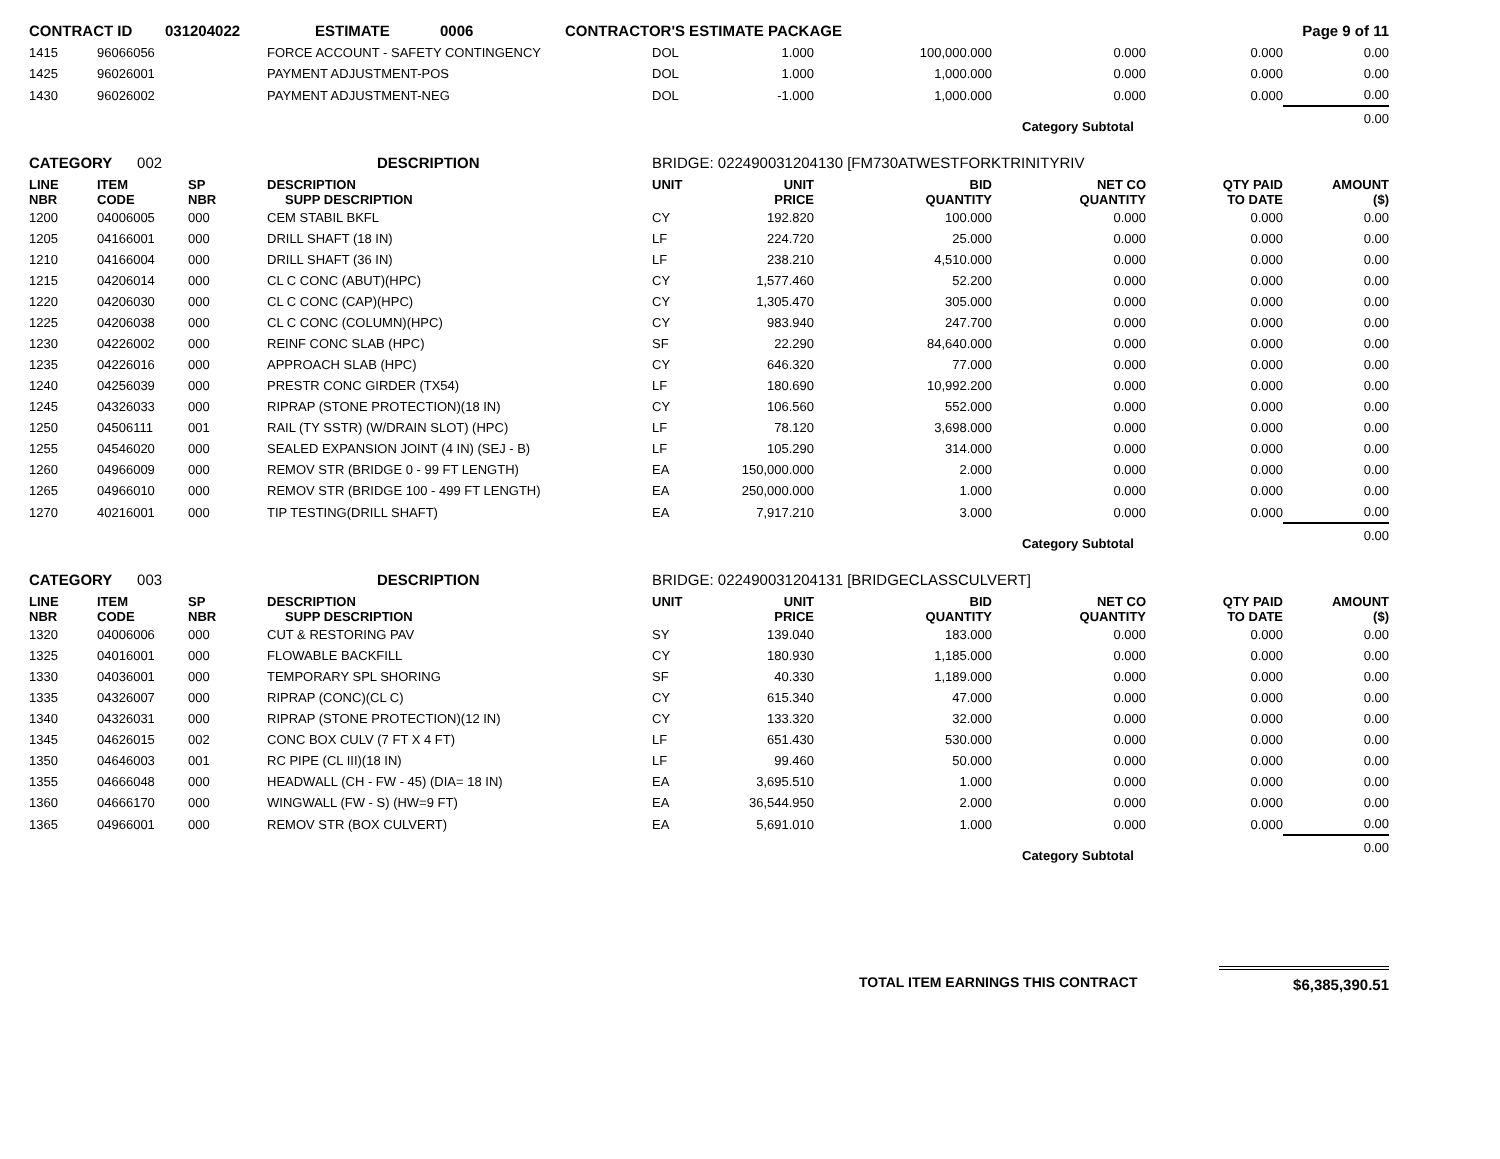| CONTRACT ID | 031204022 | ESTIMATE | 0006 | CONTRACTOR'S ESTIMATE PACKAGE | Page 9 of 11 |
| 1415 | 96066056 | | FORCE ACCOUNT - SAFETY CONTINGENCY | DOL | 1.000 | 100,000.000 | 0.000 | 0.000 | 0.00 |
| 1425 | 96026001 | | PAYMENT ADJUSTMENT-POS | DOL | 1.000 | 1,000.000 | 0.000 | 0.000 | 0.00 |
| 1430 | 96026002 | | PAYMENT ADJUSTMENT-NEG | DOL | -1.000 | 1,000.000 | 0.000 | 0.000 | 0.00 |
| | | | | | | | Category Subtotal | | 0.00 |
| CATEGORY 002 | | | DESCRIPTION | BRIDGE: 022490031204130 [FM730ATWESTFORKTRINITYRIV | | | | | |
| LINE NBR | ITEM CODE | SP NBR | DESCRIPTION SUPP DESCRIPTION | UNIT | UNIT PRICE | BID QUANTITY | NET CO QUANTITY | QTY PAID TO DATE | AMOUNT ($) |
| 1200 | 04006005 | 000 | CEM STABIL BKFL | CY | 192.820 | 100.000 | 0.000 | 0.000 | 0.00 |
| 1205 | 04166001 | 000 | DRILL SHAFT (18 IN) | LF | 224.720 | 25.000 | 0.000 | 0.000 | 0.00 |
| 1210 | 04166004 | 000 | DRILL SHAFT (36 IN) | LF | 238.210 | 4,510.000 | 0.000 | 0.000 | 0.00 |
| 1215 | 04206014 | 000 | CL C CONC (ABUT)(HPC) | CY | 1,577.460 | 52.200 | 0.000 | 0.000 | 0.00 |
| 1220 | 04206030 | 000 | CL C CONC (CAP)(HPC) | CY | 1,305.470 | 305.000 | 0.000 | 0.000 | 0.00 |
| 1225 | 04206038 | 000 | CL C CONC (COLUMN)(HPC) | CY | 983.940 | 247.700 | 0.000 | 0.000 | 0.00 |
| 1230 | 04226002 | 000 | REINF CONC SLAB (HPC) | SF | 22.290 | 84,640.000 | 0.000 | 0.000 | 0.00 |
| 1235 | 04226016 | 000 | APPROACH SLAB (HPC) | CY | 646.320 | 77.000 | 0.000 | 0.000 | 0.00 |
| 1240 | 04256039 | 000 | PRESTR CONC GIRDER (TX54) | LF | 180.690 | 10,992.200 | 0.000 | 0.000 | 0.00 |
| 1245 | 04326033 | 000 | RIPRAP (STONE PROTECTION)(18 IN) | CY | 106.560 | 552.000 | 0.000 | 0.000 | 0.00 |
| 1250 | 04506111 | 001 | RAIL (TY SSTR) (W/DRAIN SLOT) (HPC) | LF | 78.120 | 3,698.000 | 0.000 | 0.000 | 0.00 |
| 1255 | 04546020 | 000 | SEALED EXPANSION JOINT (4 IN) (SEJ - B) | LF | 105.290 | 314.000 | 0.000 | 0.000 | 0.00 |
| 1260 | 04966009 | 000 | REMOV STR (BRIDGE 0 - 99 FT LENGTH) | EA | 150,000.000 | 2.000 | 0.000 | 0.000 | 0.00 |
| 1265 | 04966010 | 000 | REMOV STR (BRIDGE 100 - 499 FT LENGTH) | EA | 250,000.000 | 1.000 | 0.000 | 0.000 | 0.00 |
| 1270 | 40216001 | 000 | TIP TESTING(DRILL SHAFT) | EA | 7,917.210 | 3.000 | 0.000 | 0.000 | 0.00 |
| | | | | | | | Category Subtotal | | 0.00 |
| CATEGORY 003 | | | DESCRIPTION | BRIDGE: 022490031204131 [BRIDGECLASSCULVERT] | | | | | |
| LINE NBR | ITEM CODE | SP NBR | DESCRIPTION SUPP DESCRIPTION | UNIT | UNIT PRICE | BID QUANTITY | NET CO QUANTITY | QTY PAID TO DATE | AMOUNT ($) |
| 1320 | 04006006 | 000 | CUT & RESTORING PAV | SY | 139.040 | 183.000 | 0.000 | 0.000 | 0.00 |
| 1325 | 04016001 | 000 | FLOWABLE BACKFILL | CY | 180.930 | 1,185.000 | 0.000 | 0.000 | 0.00 |
| 1330 | 04036001 | 000 | TEMPORARY SPL SHORING | SF | 40.330 | 1,189.000 | 0.000 | 0.000 | 0.00 |
| 1335 | 04326007 | 000 | RIPRAP (CONC)(CL C) | CY | 615.340 | 47.000 | 0.000 | 0.000 | 0.00 |
| 1340 | 04326031 | 000 | RIPRAP (STONE PROTECTION)(12 IN) | CY | 133.320 | 32.000 | 0.000 | 0.000 | 0.00 |
| 1345 | 04626015 | 002 | CONC BOX CULV (7 FT X 4 FT) | LF | 651.430 | 530.000 | 0.000 | 0.000 | 0.00 |
| 1350 | 04646003 | 001 | RC PIPE (CL III)(18 IN) | LF | 99.460 | 50.000 | 0.000 | 0.000 | 0.00 |
| 1355 | 04666048 | 000 | HEADWALL (CH - FW - 45) (DIA= 18 IN) | EA | 3,695.510 | 1.000 | 0.000 | 0.000 | 0.00 |
| 1360 | 04666170 | 000 | WINGWALL (FW - S) (HW=9 FT) | EA | 36,544.950 | 2.000 | 0.000 | 0.000 | 0.00 |
| 1365 | 04966001 | 000 | REMOV STR (BOX CULVERT) | EA | 5,691.010 | 1.000 | 0.000 | 0.000 | 0.00 |
| | | | | | | | Category Subtotal | | 0.00 |
| | TOTAL ITEM EARNINGS THIS CONTRACT | $6,385,390.51 |